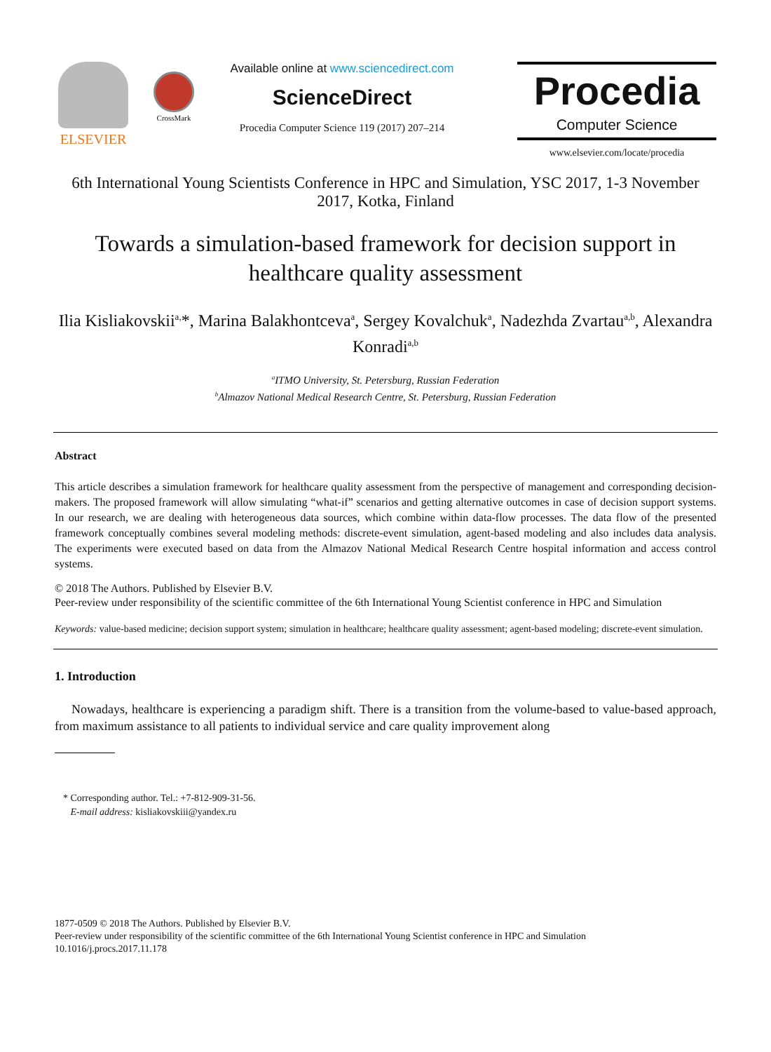ELSEVIER
CrossMark
Available online at www.sciencedirect.com
ScienceDirect
Procedia Computer Science 119 (2017) 207–214
Procedia
Computer Science
www.elsevier.com/locate/procedia
6th International Young Scientists Conference in HPC and Simulation, YSC 2017, 1-3 November 2017, Kotka, Finland
Towards a simulation-based framework for decision support in healthcare quality assessment
Ilia Kisliakovskii<sup>a,</sup>*, Marina Balakhontceva<sup>a</sup>, Sergey Kovalchuk<sup>a</sup>, Nadezhda Zvartau<sup>a,b</sup>, Alexandra Konradi<sup>a,b</sup>
<sup>a</sup> ITMO University, St. Petersburg, Russian Federation
<sup>b</sup> Almazov National Medical Research Centre, St. Petersburg, Russian Federation
Abstract
This article describes a simulation framework for healthcare quality assessment from the perspective of management and corresponding decision-makers. The proposed framework will allow simulating “what-if” scenarios and getting alternative outcomes in case of decision support systems. In our research, we are dealing with heterogeneous data sources, which combine within data-flow processes. The data flow of the presented framework conceptually combines several modeling methods: discrete-event simulation, agent-based modeling and also includes data analysis. The experiments were executed based on data from the Almazov National Medical Research Centre hospital information and access control systems.
© 2018 The Authors. Published by Elsevier B.V.
Peer-review under responsibility of the scientific committee of the 6th International Young Scientist conference in HPC and Simulation
Keywords: value-based medicine; decision support system; simulation in healthcare; healthcare quality assessment; agent-based modeling; discrete-event simulation.
1. Introduction
Nowadays, healthcare is experiencing a paradigm shift. There is a transition from the volume-based to value-based approach, from maximum assistance to all patients to individual service and care quality improvement along
* Corresponding author. Tel.: +7-812-909-31-56.
E-mail address: kisliakovskiii@yandex.ru
1877-0509 © 2018 The Authors. Published by Elsevier B.V.
Peer-review under responsibility of the scientific committee of the 6th International Young Scientist conference in HPC and Simulation
10.1016/j.procs.2017.11.178